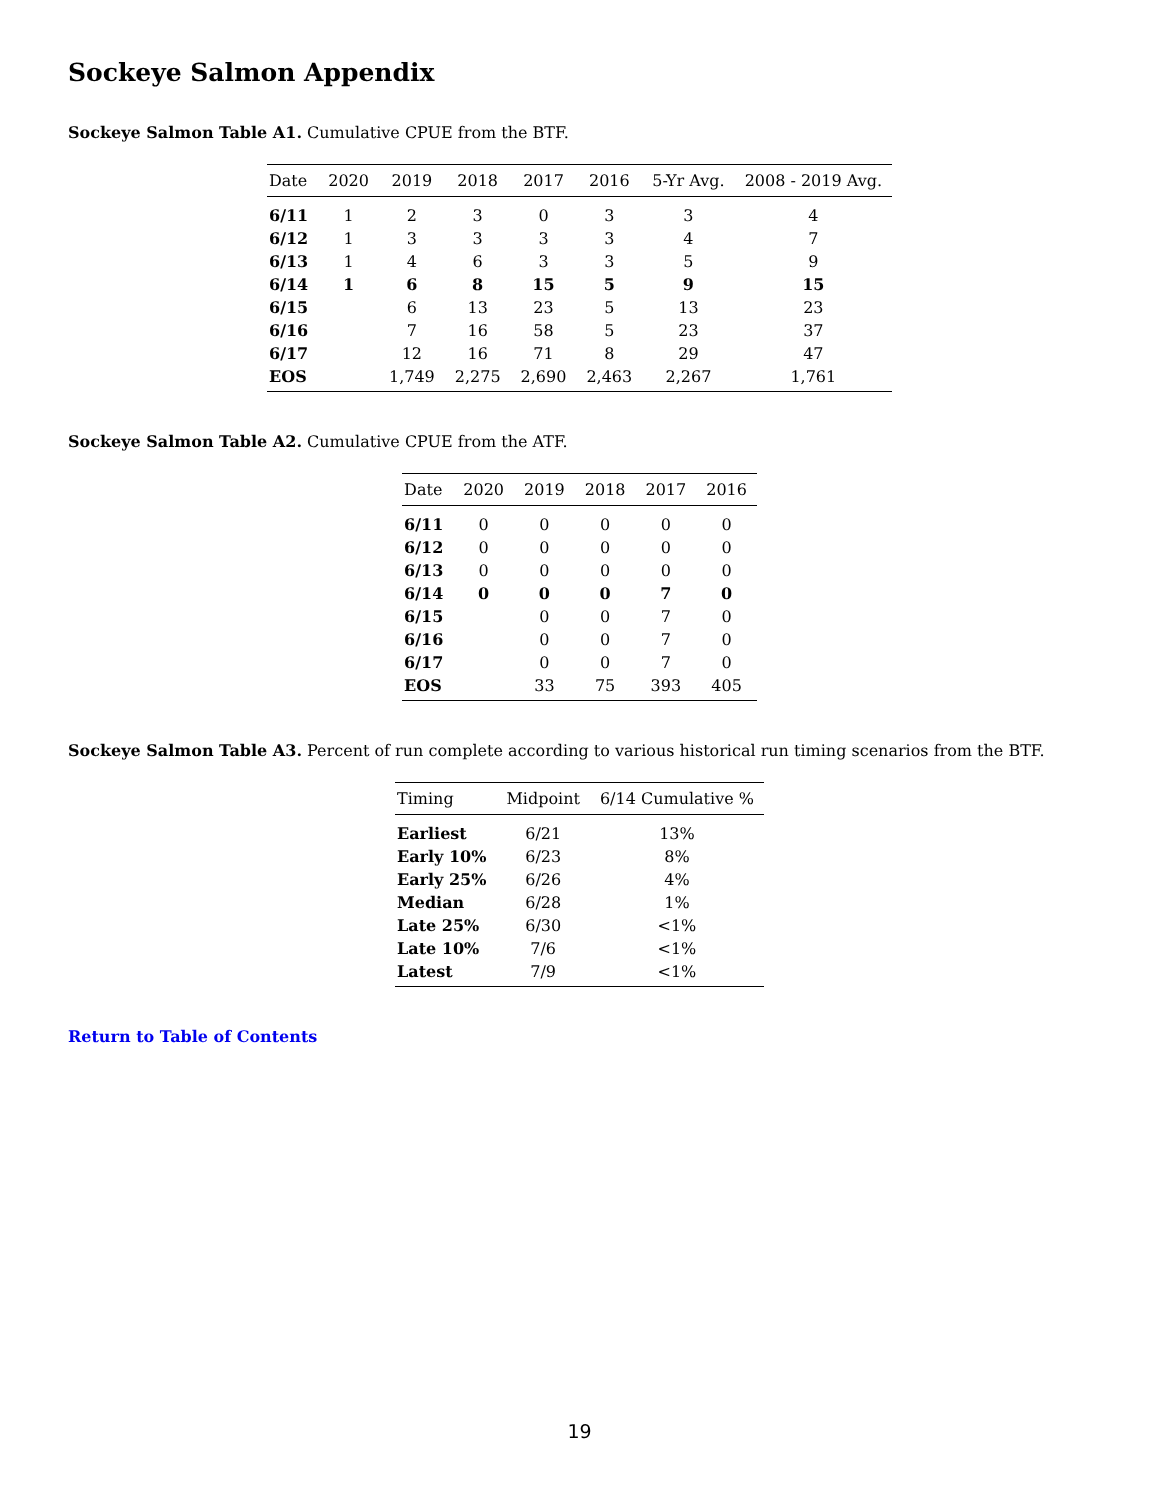Sockeye Salmon Appendix
Sockeye Salmon Table A1. Cumulative CPUE from the BTF.
| Date | 2020 | 2019 | 2018 | 2017 | 2016 | 5-Yr Avg. | 2008 - 2019 Avg. |
| --- | --- | --- | --- | --- | --- | --- | --- |
| 6/11 | 1 | 2 | 3 | 0 | 3 | 3 | 4 |
| 6/12 | 1 | 3 | 3 | 3 | 3 | 4 | 7 |
| 6/13 | 1 | 4 | 6 | 3 | 3 | 5 | 9 |
| 6/14 | 1 | 6 | 8 | 15 | 5 | 9 | 15 |
| 6/15 | | 6 | 13 | 23 | 5 | 13 | 23 |
| 6/16 | | 7 | 16 | 58 | 5 | 23 | 37 |
| 6/17 | | 12 | 16 | 71 | 8 | 29 | 47 |
| EOS | | 1,749 | 2,275 | 2,690 | 2,463 | 2,267 | 1,761 |
Sockeye Salmon Table A2. Cumulative CPUE from the ATF.
| Date | 2020 | 2019 | 2018 | 2017 | 2016 |
| --- | --- | --- | --- | --- | --- |
| 6/11 | 0 | 0 | 0 | 0 | 0 |
| 6/12 | 0 | 0 | 0 | 0 | 0 |
| 6/13 | 0 | 0 | 0 | 0 | 0 |
| 6/14 | 0 | 0 | 0 | 7 | 0 |
| 6/15 | | 0 | 0 | 7 | 0 |
| 6/16 | | 0 | 0 | 7 | 0 |
| 6/17 | | 0 | 0 | 7 | 0 |
| EOS | | 33 | 75 | 393 | 405 |
Sockeye Salmon Table A3. Percent of run complete according to various historical run timing scenarios from the BTF.
| Timing | Midpoint | 6/14 Cumulative % |
| --- | --- | --- |
| Earliest | 6/21 | 13% |
| Early 10% | 6/23 | 8% |
| Early 25% | 6/26 | 4% |
| Median | 6/28 | 1% |
| Late 25% | 6/30 | <1% |
| Late 10% | 7/6 | <1% |
| Latest | 7/9 | <1% |
Return to Table of Contents
19